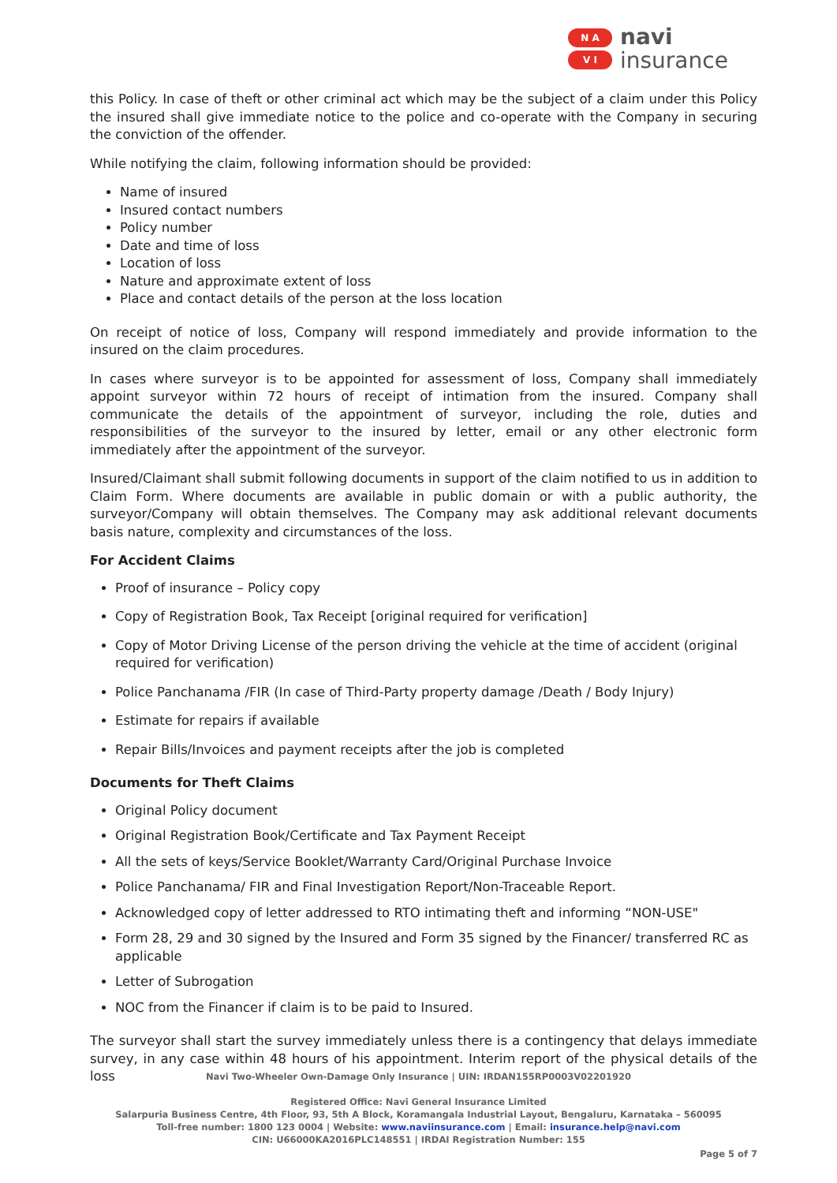N A
V I
navi
insurance
this Policy. In case of theft or other criminal act which may be the subject of a claim under this Policy the insured shall give immediate notice to the police and co-operate with the Company in securing the conviction of the offender.
While notifying the claim, following information should be provided:
Name of insured
Insured contact numbers
Policy number
Date and time of loss
Location of loss
Nature and approximate extent of loss
Place and contact details of the person at the loss location
On receipt of notice of loss, Company will respond immediately and provide information to the insured on the claim procedures.
In cases where surveyor is to be appointed for assessment of loss, Company shall immediately appoint surveyor within 72 hours of receipt of intimation from the insured. Company shall communicate the details of the appointment of surveyor, including the role, duties and responsibilities of the surveyor to the insured by letter, email or any other electronic form immediately after the appointment of the surveyor.
Insured/Claimant shall submit following documents in support of the claim notified to us in addition to Claim Form. Where documents are available in public domain or with a public authority, the surveyor/Company will obtain themselves. The Company may ask additional relevant documents basis nature, complexity and circumstances of the loss.
For Accident Claims
Proof of insurance – Policy copy
Copy of Registration Book, Tax Receipt [original required for verification]
Copy of Motor Driving License of the person driving the vehicle at the time of accident (original required for verification)
Police Panchanama /FIR (In case of Third-Party property damage /Death / Body Injury)
Estimate for repairs if available
Repair Bills/Invoices and payment receipts after the job is completed
Documents for Theft Claims
Original Policy document
Original Registration Book/Certificate and Tax Payment Receipt
All the sets of keys/Service Booklet/Warranty Card/Original Purchase Invoice
Police Panchanama/ FIR and Final Investigation Report/Non-Traceable Report.
Acknowledged copy of letter addressed to RTO intimating theft and informing “NON-USE"
Form 28, 29 and 30 signed by the Insured and Form 35 signed by the Financer/ transferred RC as applicable
Letter of Subrogation
NOC from the Financer if claim is to be paid to Insured.
The surveyor shall start the survey immediately unless there is a contingency that delays immediate survey, in any case within 48 hours of his appointment. Interim report of the physical details of the loss
Navi Two-Wheeler Own-Damage Only Insurance | UIN: IRDAN155RP0003V02201920
Registered Office: Navi General Insurance Limited
Salarpuria Business Centre, 4th Floor, 93, 5th A Block, Koramangala Industrial Layout, Bengaluru, Karnataka – 560095
Toll-free number: 1800 123 0004 | Website: www.naviinsurance.com | Email: insurance.help@navi.com
CIN: U66000KA2016PLC148551 | IRDAI Registration Number: 155
Page 5 of 7